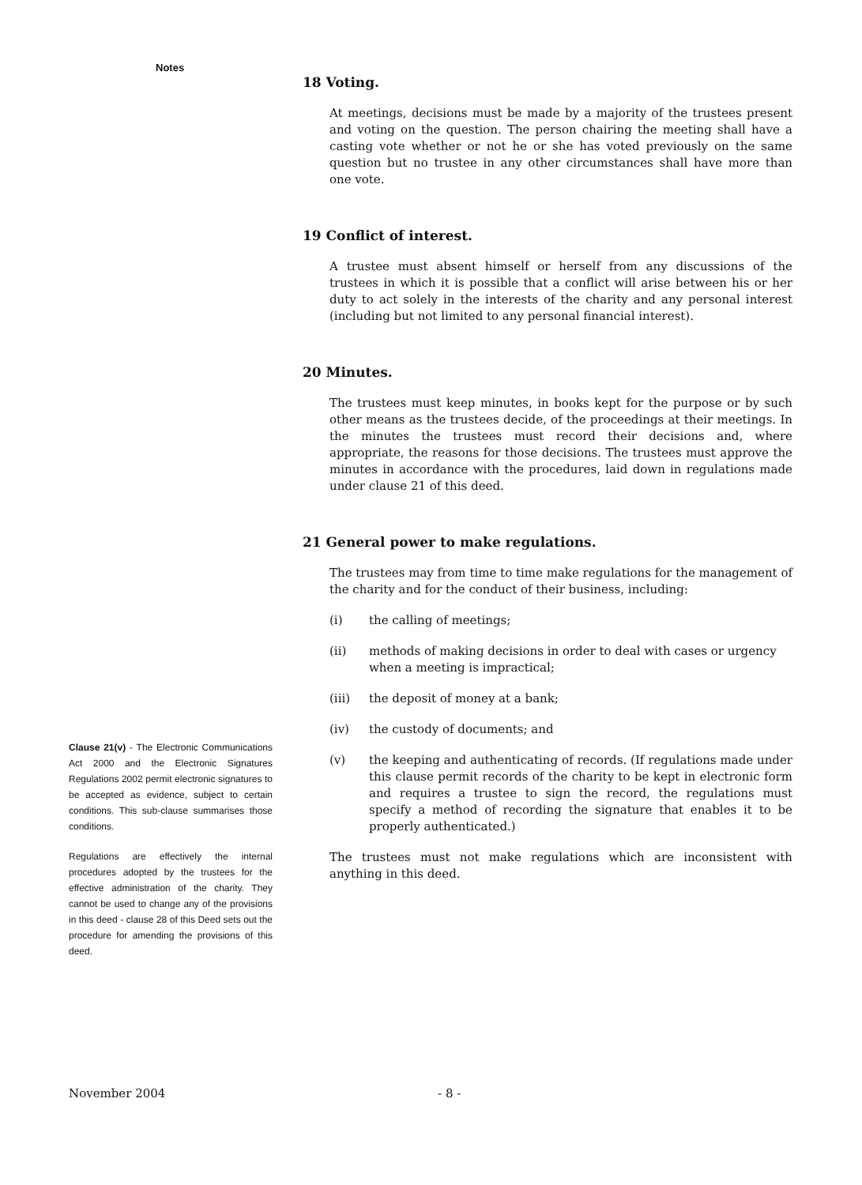Notes
Clause 21(v) - The Electronic Communications Act 2000 and the Electronic Signatures Regulations 2002 permit electronic signatures to be accepted as evidence, subject to certain conditions. This sub-clause summarises those conditions.
Regulations are effectively the internal procedures adopted by the trustees for the effective administration of the charity. They cannot be used to change any of the provisions in this deed - clause 28 of this Deed sets out the procedure for amending the provisions of this deed.
18 Voting.
At meetings, decisions must be made by a majority of the trustees present and voting on the question. The person chairing the meeting shall have a casting vote whether or not he or she has voted previously on the same question but no trustee in any other circumstances shall have more than one vote.
19 Conflict of interest.
A trustee must absent himself or herself from any discussions of the trustees in which it is possible that a conflict will arise between his or her duty to act solely in the interests of the charity and any personal interest (including but not limited to any personal financial interest).
20 Minutes.
The trustees must keep minutes, in books kept for the purpose or by such other means as the trustees decide, of the proceedings at their meetings. In the minutes the trustees must record their decisions and, where appropriate, the reasons for those decisions. The trustees must approve the minutes in accordance with the procedures, laid down in regulations made under clause 21 of this deed.
21 General power to make regulations.
The trustees may from time to time make regulations for the management of the charity and for the conduct of their business, including:
(i) the calling of meetings;
(ii) methods of making decisions in order to deal with cases or urgency when a meeting is impractical;
(iii) the deposit of money at a bank;
(iv) the custody of documents; and
(v) the keeping and authenticating of records. (If regulations made under this clause permit records of the charity to be kept in electronic form and requires a trustee to sign the record, the regulations must specify a method of recording the signature that enables it to be properly authenticated.)
The trustees must not make regulations which are inconsistent with anything in this deed.
November 2004 - 8 -